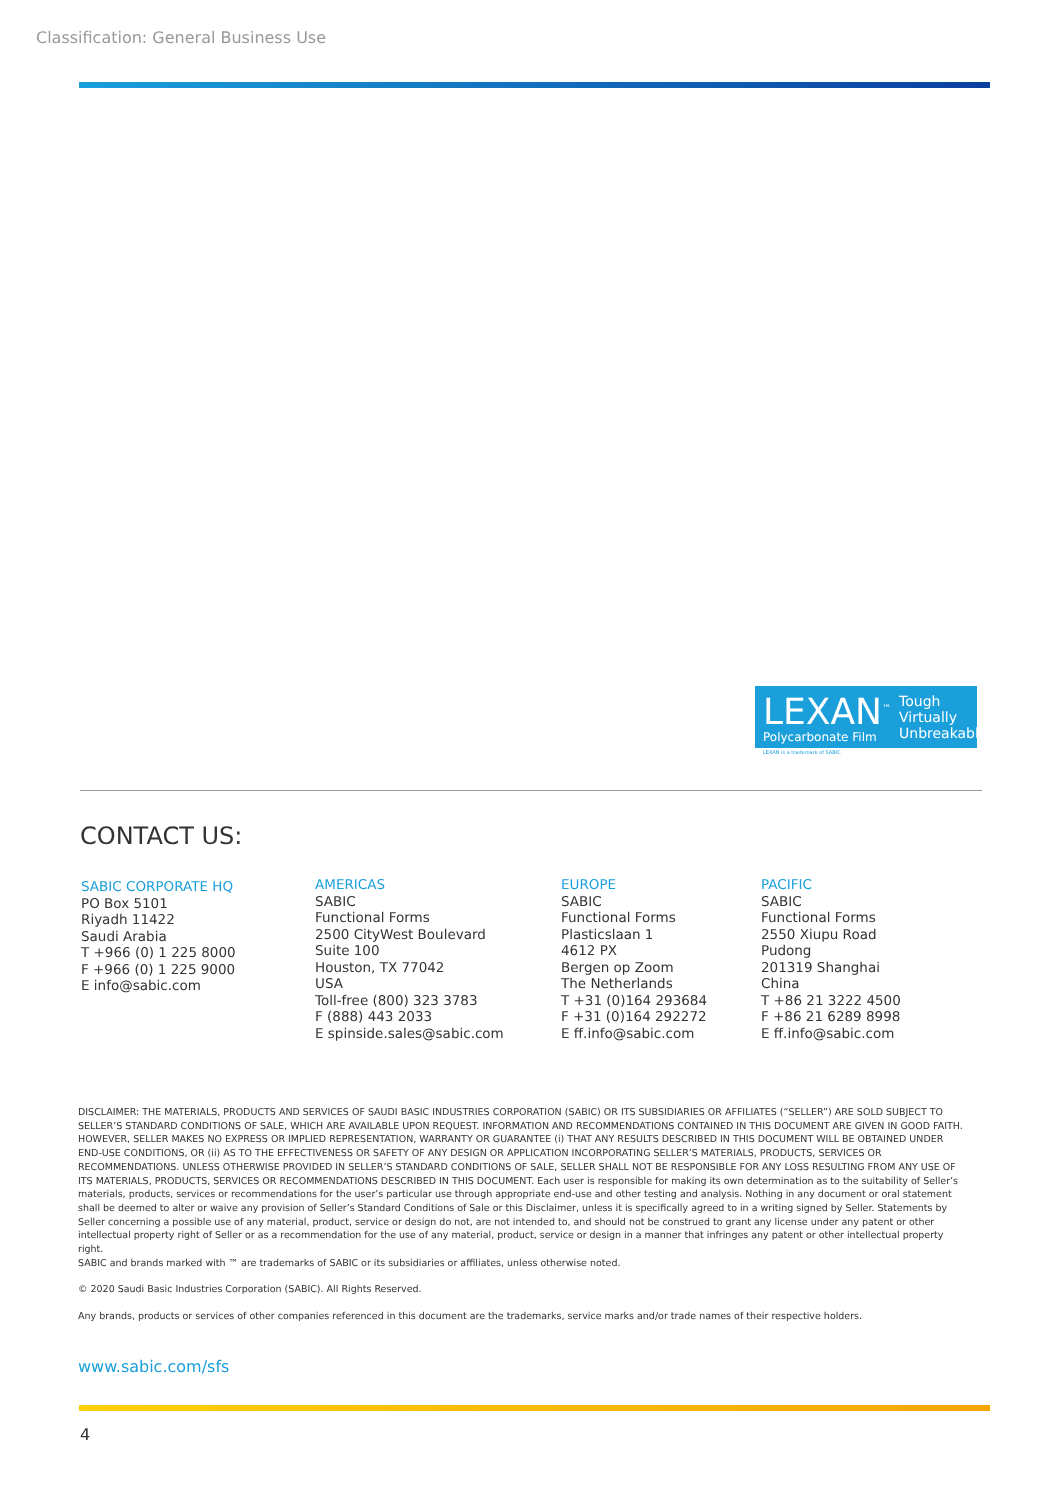Classification: General Business Use
LEXAN<sup>™</sup>
Polycarbonate Film
Tough
Virtually
Unbreakable
LEXAN is a trademark of SABIC
CONTACT US:
SABIC CORPORATE HQ
PO Box 5101
Riyadh 11422
Saudi Arabia
T +966 (0) 1 225 8000
F +966 (0) 1 225 9000
E info@sabic.com
AMERICAS
SABIC
Functional Forms
2500 CityWest Boulevard
Suite 100
Houston, TX 77042
USA
Toll-free (800) 323 3783
F (888) 443 2033
E spinside.sales@sabic.com
EUROPE
SABIC
Functional Forms
Plasticslaan 1
4612 PX
Bergen op Zoom
The Netherlands
T +31 (0)164 293684
F +31 (0)164 292272
E ff.info@sabic.com
PACIFIC
SABIC
Functional Forms
2550 Xiupu Road
Pudong
201319 Shanghai
China
T +86 21 3222 4500
F +86 21 6289 8998
E ff.info@sabic.com
DISCLAIMER: THE MATERIALS, PRODUCTS AND SERVICES OF SAUDI BASIC INDUSTRIES CORPORATION (SABIC) OR ITS SUBSIDIARIES OR AFFILIATES (“SELLER”) ARE SOLD SUBJECT TO SELLER’S STANDARD CONDITIONS OF SALE, WHICH ARE AVAILABLE UPON REQUEST. INFORMATION AND RECOMMENDATIONS CONTAINED IN THIS DOCUMENT ARE GIVEN IN GOOD FAITH. HOWEVER, SELLER MAKES NO EXPRESS OR IMPLIED REPRESENTATION, WARRANTY OR GUARANTEE (i) THAT ANY RESULTS DESCRIBED IN THIS DOCUMENT WILL BE OBTAINED UNDER END-USE CONDITIONS, OR (ii) AS TO THE EFFECTIVENESS OR SAFETY OF ANY DESIGN OR APPLICATION INCORPORATING SELLER’S MATERIALS, PRODUCTS, SERVICES OR RECOMMENDATIONS. UNLESS OTHERWISE PROVIDED IN SELLER’S STANDARD CONDITIONS OF SALE, SELLER SHALL NOT BE RESPONSIBLE FOR ANY LOSS RESULTING FROM ANY USE OF ITS MATERIALS, PRODUCTS, SERVICES OR RECOMMENDATIONS DESCRIBED IN THIS DOCUMENT. Each user is responsible for making its own determination as to the suitability of Seller’s materials, products, services or recommendations for the user’s particular use through appropriate end-use and other testing and analysis. Nothing in any document or oral statement shall be deemed to alter or waive any provision of Seller’s Standard Conditions of Sale or this Disclaimer, unless it is specifically agreed to in a writing signed by Seller. Statements by Seller concerning a possible use of any material, product, service or design do not, are not intended to, and should not be construed to grant any license under any patent or other intellectual property right of Seller or as a recommendation for the use of any material, product, service or design in a manner that infringes any patent or other intellectual property right.
SABIC and brands marked with ™ are trademarks of SABIC or its subsidiaries or affiliates, unless otherwise noted.
© 2020 Saudi Basic Industries Corporation (SABIC). All Rights Reserved.
Any brands, products or services of other companies referenced in this document are the trademarks, service marks and/or trade names of their respective holders.
www.sabic.com/sfs
4